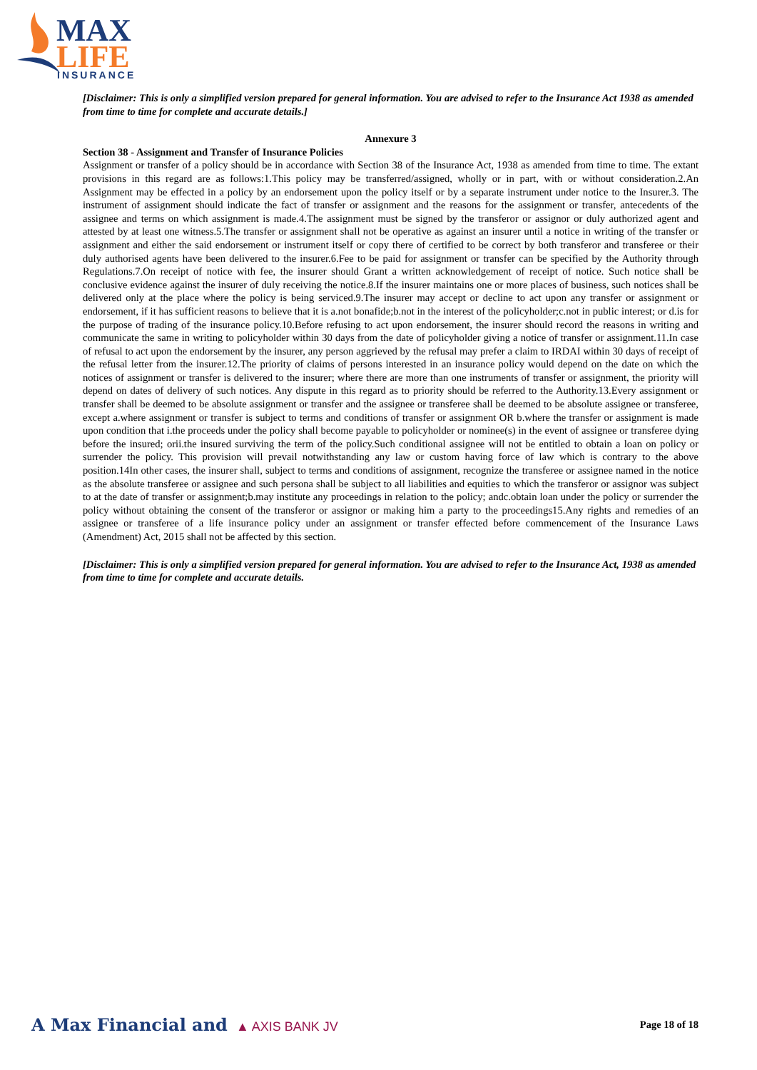MAX
LIFE
INSURANCE
[Disclaimer: This is only a simplified version prepared for general information. You are advised to refer to the Insurance Act 1938 as amended from time to time for complete and accurate details.]
Annexure 3
Section 38 - Assignment and Transfer of Insurance Policies
Assignment or transfer of a policy should be in accordance with Section 38 of the Insurance Act, 1938 as amended from time to time. The extant provisions in this regard are as follows:1.This policy may be transferred/assigned, wholly or in part, with or without consideration.2.An Assignment may be effected in a policy by an endorsement upon the policy itself or by a separate instrument under notice to the Insurer.3. The instrument of assignment should indicate the fact of transfer or assignment and the reasons for the assignment or transfer, antecedents of the assignee and terms on which assignment is made.4.The assignment must be signed by the transferor or assignor or duly authorized agent and attested by at least one witness.5.The transfer or assignment shall not be operative as against an insurer until a notice in writing of the transfer or assignment and either the said endorsement or instrument itself or copy there of certified to be correct by both transferor and transferee or their duly authorised agents have been delivered to the insurer.6.Fee to be paid for assignment or transfer can be specified by the Authority through Regulations.7.On receipt of notice with fee, the insurer should Grant a written acknowledgement of receipt of notice. Such notice shall be conclusive evidence against the insurer of duly receiving the notice.8.If the insurer maintains one or more places of business, such notices shall be delivered only at the place where the policy is being serviced.9.The insurer may accept or decline to act upon any transfer or assignment or endorsement, if it has sufficient reasons to believe that it is a.not bonafide;b.not in the interest of the policyholder;c.not in public interest; or d.is for the purpose of trading of the insurance policy.10.Before refusing to act upon endorsement, the insurer should record the reasons in writing and communicate the same in writing to policyholder within 30 days from the date of policyholder giving a notice of transfer or assignment.11.In case of refusal to act upon the endorsement by the insurer, any person aggrieved by the refusal may prefer a claim to IRDAI within 30 days of receipt of the refusal letter from the insurer.12.The priority of claims of persons interested in an insurance policy would depend on the date on which the notices of assignment or transfer is delivered to the insurer; where there are more than one instruments of transfer or assignment, the priority will depend on dates of delivery of such notices. Any dispute in this regard as to priority should be referred to the Authority.13.Every assignment or transfer shall be deemed to be absolute assignment or transfer and the assignee or transferee shall be deemed to be absolute assignee or transferee, except a.where assignment or transfer is subject to terms and conditions of transfer or assignment OR b.where the transfer or assignment is made upon condition that i.the proceeds under the policy shall become payable to policyholder or nominee(s) in the event of assignee or transferee dying before the insured; orii.the insured surviving the term of the policy.Such conditional assignee will not be entitled to obtain a loan on policy or surrender the policy. This provision will prevail notwithstanding any law or custom having force of law which is contrary to the above position.14In other cases, the insurer shall, subject to terms and conditions of assignment, recognize the transferee or assignee named in the notice as the absolute transferee or assignee and such persona shall be subject to all liabilities and equities to which the transferor or assignor was subject to at the date of transfer or assignment;b.may institute any proceedings in relation to the policy; andc.obtain loan under the policy or surrender the policy without obtaining the consent of the transferor or assignor or making him a party to the proceedings15.Any rights and remedies of an assignee or transferee of a life insurance policy under an assignment or transfer effected before commencement of the Insurance Laws (Amendment) Act, 2015 shall not be affected by this section.
[Disclaimer: This is only a simplified version prepared for general information. You are advised to refer to the Insurance Act, 1938 as amended from time to time for complete and accurate details.
A Max Financial and ▲ AXIS BANK JV
Page 18 of 18